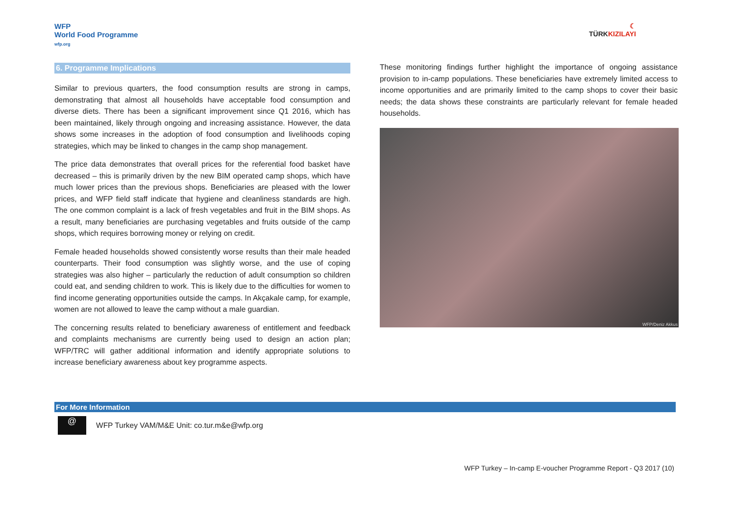WFP
World Food Programme
wfp.org
6. Programme Implications
Similar to previous quarters, the food consumption results are strong in camps, demonstrating that almost all households have acceptable food consumption and diverse diets. There has been a significant improvement since Q1 2016, which has been maintained, likely through ongoing and increasing assistance. However, the data shows some increases in the adoption of food consumption and livelihoods coping strategies, which may be linked to changes in the camp shop management.
The price data demonstrates that overall prices for the referential food basket have decreased – this is primarily driven by the new BIM operated camp shops, which have much lower prices than the previous shops. Beneficiaries are pleased with the lower prices, and WFP field staff indicate that hygiene and cleanliness standards are high. The one common complaint is a lack of fresh vegetables and fruit in the BIM shops. As a result, many beneficiaries are purchasing vegetables and fruits outside of the camp shops, which requires borrowing money or relying on credit.
Female headed households showed consistently worse results than their male headed counterparts. Their food consumption was slightly worse, and the use of coping strategies was also higher – particularly the reduction of adult consumption so children could eat, and sending children to work. This is likely due to the difficulties for women to find income generating opportunities outside the camps. In Akçakale camp, for example, women are not allowed to leave the camp without a male guardian.
The concerning results related to beneficiary awareness of entitlement and feedback and complaints mechanisms are currently being used to design an action plan; WFP/TRC will gather additional information and identify appropriate solutions to increase beneficiary awareness about key programme aspects.
☾
TÜRKKIZILAYI
These monitoring findings further highlight the importance of ongoing assistance provision to in-camp populations. These beneficiaries have extremely limited access to income opportunities and are primarily limited to the camp shops to cover their basic needs; the data shows these constraints are particularly relevant for female headed households.
WFP/Deniz Akkus
For More Information
@
WFP Turkey VAM/M&E Unit: co.tur.m&e@wfp.org
WFP Turkey – In-camp E-voucher Programme Report - Q3 2017 (10)